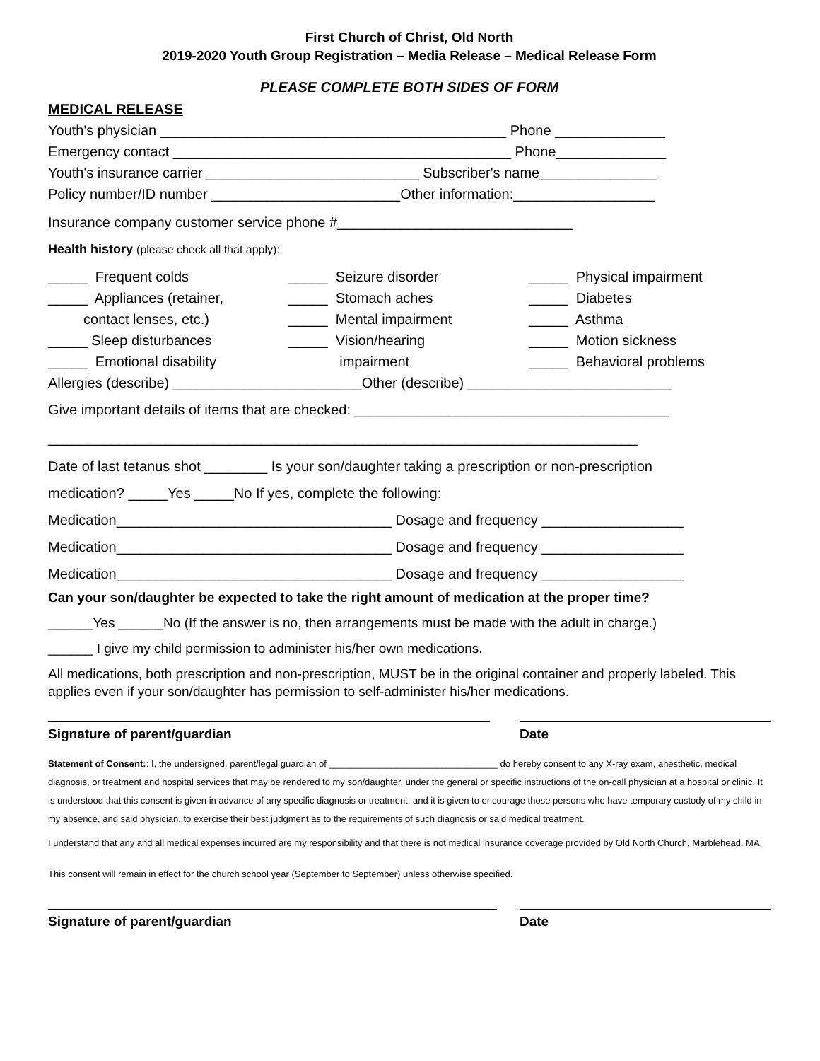First Church of Christ, Old North
2019-2020 Youth Group Registration – Media Release – Medical Release Form
PLEASE COMPLETE BOTH SIDES OF FORM
MEDICAL RELEASE
Youth's physician ____________________________________________ Phone ______________
Emergency contact ___________________________________________ Phone______________
Youth's insurance carrier ___________________________ Subscriber's name_______________
Policy number/ID number ________________________Other information:__________________
Insurance company customer service phone #______________________________
Health history (please check all that apply):
_____ Frequent colds _____ Appliances (retainer, contact lenses, etc.) _____ Sleep disturbances _____ Emotional disability
_____ Seizure disorder _____ Stomach aches _____ Mental impairment _____ Vision/hearing impairment
_____ Physical impairment _____ Diabetes _____ Asthma _____ Motion sickness _____ Behavioral problems
Allergies (describe) ________________________Other (describe) __________________________
Give important details of items that are checked: ________________________________________
___________________________________________________________________________
Date of last tetanus shot ________ Is your son/daughter taking a prescription or non-prescription
medication? _____Yes _____No If yes, complete the following:
Medication___________________________________ Dosage and frequency __________________
Medication___________________________________ Dosage and frequency __________________
Medication___________________________________ Dosage and frequency __________________
Can your son/daughter be expected to take the right amount of medication at the proper time?
______Yes ______No (If the answer is no, then arrangements must be made with the adult in charge.)
______ I give my child permission to administer his/her own medications.
All medications, both prescription and non-prescription, MUST be in the original container and properly labeled. This applies even if your son/daughter has permission to self-administer his/her medications.
Signature of parent/guardian Date
Statement of Consent:: I, the undersigned, parent/legal guardian of _________________________________ do hereby consent to any X-ray exam, anesthetic, medical diagnosis, or treatment and hospital services that may be rendered to my son/daughter, under the general or specific instructions of the on-call physician at a hospital or clinic. It is understood that this consent is given in advance of any specific diagnosis or treatment, and it is given to encourage those persons who have temporary custody of my child in my absence, and said physician, to exercise their best judgment as to the requirements of such diagnosis or said medical treatment.
I understand that any and all medical expenses incurred are my responsibility and that there is not medical insurance coverage provided by Old North Church, Marblehead, MA.
This consent will remain in effect for the church school year (September to September) unless otherwise specified.
Signature of parent/guardian Date